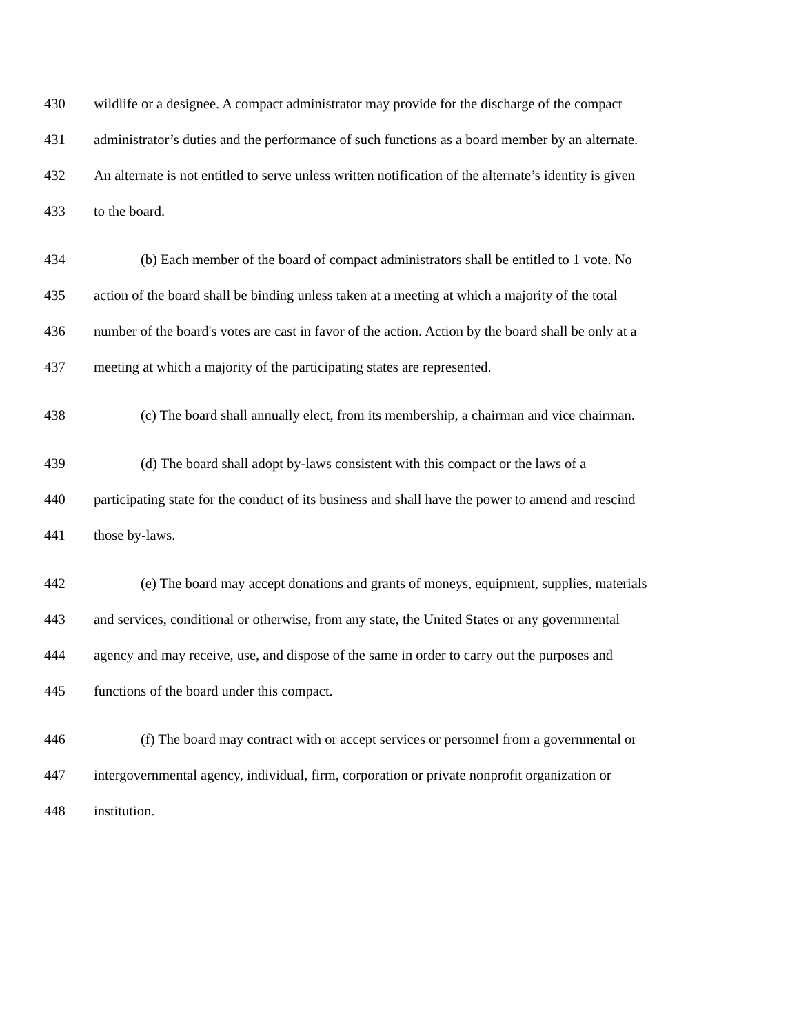430 wildlife or a designee. A compact administrator may provide for the discharge of the compact
431 administrator’s duties and the performance of such functions as a board member by an alternate.
432 An alternate is not entitled to serve unless written notification of the alternate’s identity is given
433 to the board.
434 (b) Each member of the board of compact administrators shall be entitled to 1 vote. No
435 action of the board shall be binding unless taken at a meeting at which a majority of the total
436 number of the board's votes are cast in favor of the action. Action by the board shall be only at a
437 meeting at which a majority of the participating states are represented.
438 (c) The board shall annually elect, from its membership, a chairman and vice chairman.
439 (d) The board shall adopt by-laws consistent with this compact or the laws of a
440 participating state for the conduct of its business and shall have the power to amend and rescind
441 those by-laws.
442 (e) The board may accept donations and grants of moneys, equipment, supplies, materials
443 and services, conditional or otherwise, from any state, the United States or any governmental
444 agency and may receive, use, and dispose of the same in order to carry out the purposes and
445 functions of the board under this compact.
446 (f) The board may contract with or accept services or personnel from a governmental or
447 intergovernmental agency, individual, firm, corporation or private nonprofit organization or
448 institution.